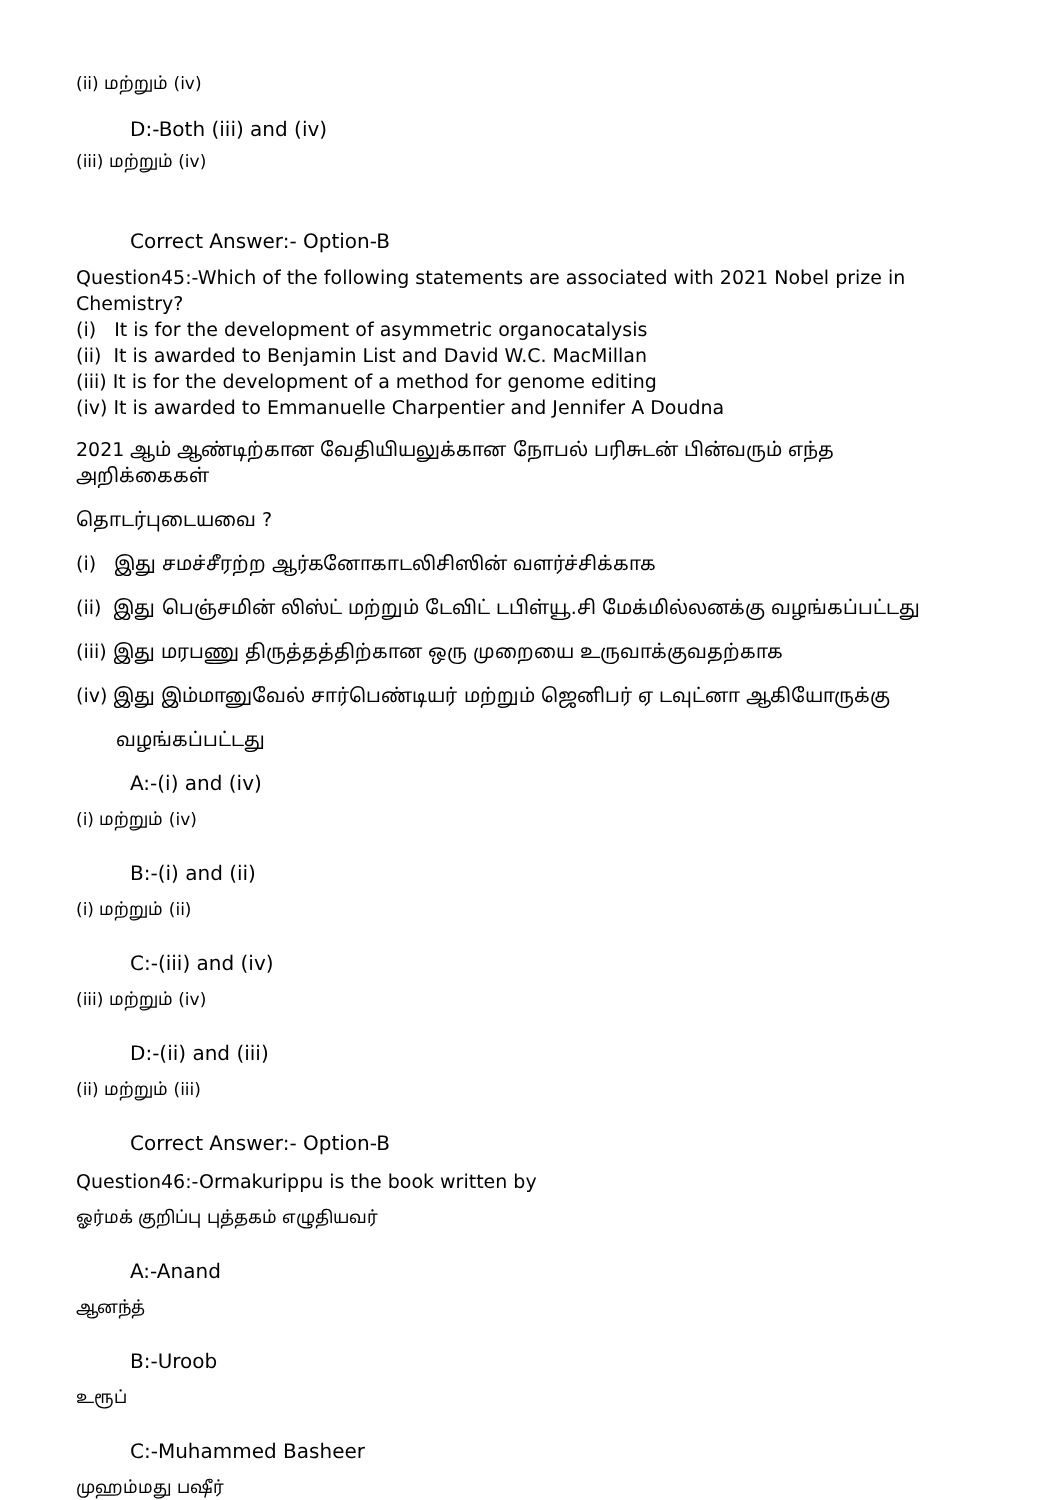(ii) மற்றும் (iv)
D:-Both (iii) and (iv)
(iii) மற்றும் (iv)
Correct Answer:- Option-B
Question45:-Which of the following statements are associated with 2021 Nobel prize in Chemistry?
(i) It is for the development of asymmetric organocatalysis
(ii) It is awarded to Benjamin List and David W.C. MacMillan
(iii) It is for the development of a method for genome editing
(iv) It is awarded to Emmanuelle Charpentier and Jennifer A Doudna
2021 ஆம் ஆண்டிற்கான வேதியியலுக்கான நோபல் பரிசுடன் பின்வரும் எந்த அறிக்கைகள்
தொடர்புடையவை ?
(i) இது சமச்சீரற்ற ஆர்கனோகாடலிசிஸின் வளர்ச்சிக்காக
(ii) இது பெஞ்சமின் லிஸ்ட் மற்றும் டேவிட் டபிள்யூ.சி மேக்மில்லனக்கு வழங்கப்பட்டது
(iii) இது மரபணு திருத்தத்திற்கான ஒரு முறையை உருவாக்குவதற்காக
(iv) இது இம்மானுவேல் சார்பெண்டியர் மற்றும் ஜெனிபர் ஏ டவுட்னா ஆகியோருக்கு
வழங்கப்பட்டது
A:-(i) and (iv)
(i) மற்றும் (iv)
B:-(i) and (ii)
(i) மற்றும் (ii)
C:-(iii) and (iv)
(iii) மற்றும் (iv)
D:-(ii) and (iii)
(ii) மற்றும் (iii)
Correct Answer:- Option-B
Question46:-Ormakurippu is the book written by
ஓர்மக் குறிப்பு புத்தகம் எழுதியவர்
A:-Anand
ஆனந்த்
B:-Uroob
உரூப்
C:-Muhammed Basheer
முஹம்மது பஷீர்